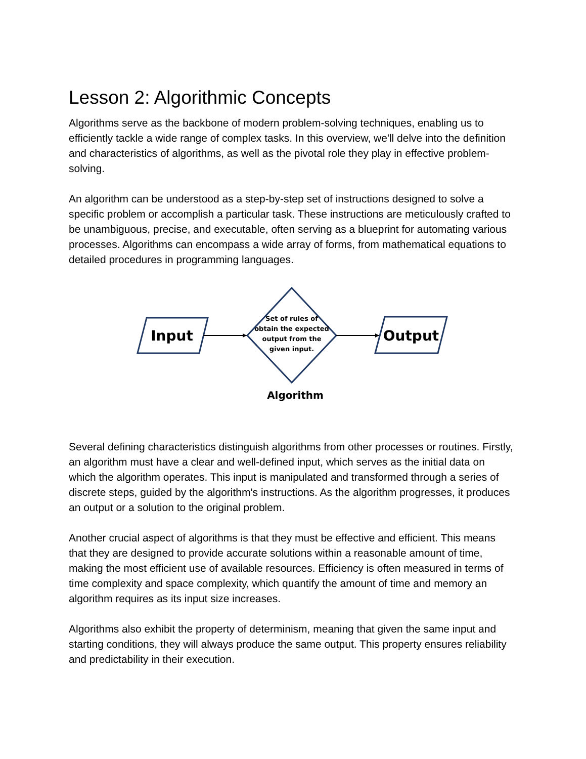Lesson 2: Algorithmic Concepts
Algorithms serve as the backbone of modern problem-solving techniques, enabling us to efficiently tackle a wide range of complex tasks. In this overview, we'll delve into the definition and characteristics of algorithms, as well as the pivotal role they play in effective problem-solving.
An algorithm can be understood as a step-by-step set of instructions designed to solve a specific problem or accomplish a particular task. These instructions are meticulously crafted to be unambiguous, precise, and executable, often serving as a blueprint for automating various processes. Algorithms can encompass a wide array of forms, from mathematical equations to detailed procedures in programming languages.
Input
Set of rules of obtain the expected output from the given input.
Output
Algorithm
Several defining characteristics distinguish algorithms from other processes or routines. Firstly, an algorithm must have a clear and well-defined input, which serves as the initial data on which the algorithm operates. This input is manipulated and transformed through a series of discrete steps, guided by the algorithm's instructions. As the algorithm progresses, it produces an output or a solution to the original problem.
Another crucial aspect of algorithms is that they must be effective and efficient. This means that they are designed to provide accurate solutions within a reasonable amount of time, making the most efficient use of available resources. Efficiency is often measured in terms of time complexity and space complexity, which quantify the amount of time and memory an algorithm requires as its input size increases.
Algorithms also exhibit the property of determinism, meaning that given the same input and starting conditions, they will always produce the same output. This property ensures reliability and predictability in their execution.